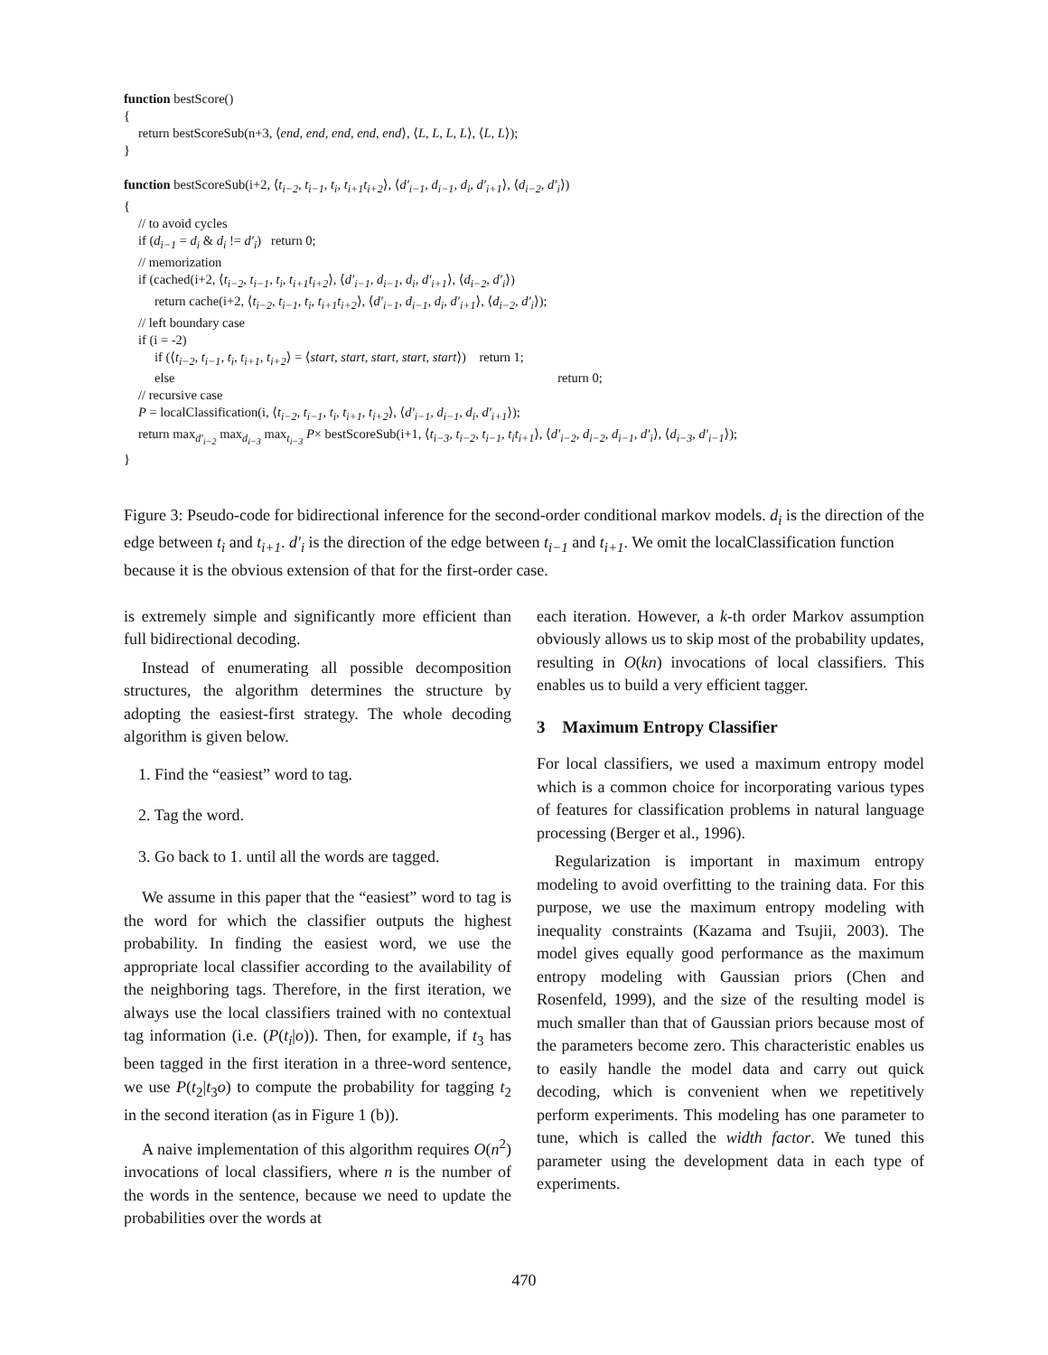function bestScore()
{
return bestScoreSub(n+3, ⟨end, end, end, end, end⟩, ⟨L, L, L, L⟩, ⟨L, L⟩);
}
function bestScoreSub(i+2, ⟨t<sub>i−2</sub>, t<sub>i−1</sub>, t<sub>i</sub>, t<sub>i+1</sub>t<sub>i+2</sub>⟩, ⟨d′<sub>i−1</sub>, d<sub>i−1</sub>, d<sub>i</sub>, d′<sub>i+1</sub>⟩, ⟨d<sub>i−2</sub>, d′<sub>i</sub>⟩)
{
// to avoid cycles
if (d<sub>i−1</sub> = d<sub>i</sub> & d<sub>i</sub> != d′<sub>i</sub>) return 0;
// memorization
if (cached(i+2, ⟨t<sub>i−2</sub>, t<sub>i−1</sub>, t<sub>i</sub>, t<sub>i+1</sub>t<sub>i+2</sub>⟩, ⟨d′<sub>i−1</sub>, d<sub>i−1</sub>, d<sub>i</sub>, d′<sub>i+1</sub>⟩, ⟨d<sub>i−2</sub>, d′<sub>i</sub>⟩)
return cache(i+2, ⟨t<sub>i−2</sub>, t<sub>i−1</sub>, t<sub>i</sub>, t<sub>i+1</sub>t<sub>i+2</sub>⟩, ⟨d′<sub>i−1</sub>, d<sub>i−1</sub>, d<sub>i</sub>, d′<sub>i+1</sub>⟩, ⟨d<sub>i−2</sub>, d′<sub>i</sub>⟩);
// left boundary case
if (i = -2)
if (⟨t<sub>i−2</sub>, t<sub>i−1</sub>, t<sub>i</sub>, t<sub>i+1</sub>, t<sub>i+2</sub>⟩ = ⟨start, start, start, start, start⟩) return 1;
else return 0;
// recursive case
P = localClassification(i, ⟨t<sub>i−2</sub>, t<sub>i−1</sub>, t<sub>i</sub>, t<sub>i+1</sub>, t<sub>i+2</sub>⟩, ⟨d′<sub>i−1</sub>, d<sub>i−1</sub>, d<sub>i</sub>, d′<sub>i+1</sub>⟩);
return max<sub>d′<sub>i−2</sub></sub> max<sub>d<sub>i−3</sub></sub> max<sub>t<sub>i−3</sub></sub> P× bestScoreSub(i+1, ⟨t<sub>i−3</sub>, t<sub>i−2</sub>, t<sub>i−1</sub>, t<sub>i</sub>t<sub>i+1</sub>⟩, ⟨d′<sub>i−2</sub>, d<sub>i−2</sub>, d<sub>i−1</sub>, d′<sub>i</sub>⟩, ⟨d<sub>i−3</sub>, d′<sub>i−1</sub>⟩);
}
Figure 3: Pseudo-code for bidirectional inference for the second-order conditional markov models. d<sub>i</sub> is the direction of the edge between t<sub>i</sub> and t<sub>i+1</sub>. d′<sub>i</sub> is the direction of the edge between t<sub>i−1</sub> and t<sub>i+1</sub>. We omit the localClassification function because it is the obvious extension of that for the first-order case.
is extremely simple and significantly more efficient than full bidirectional decoding.
Instead of enumerating all possible decomposition structures, the algorithm determines the structure by adopting the easiest-first strategy. The whole decoding algorithm is given below.
1. Find the “easiest” word to tag.
2. Tag the word.
3. Go back to 1. until all the words are tagged.
We assume in this paper that the “easiest” word to tag is the word for which the classifier outputs the highest probability. In finding the easiest word, we use the appropriate local classifier according to the availability of the neighboring tags. Therefore, in the first iteration, we always use the local classifiers trained with no contextual tag information (i.e. (P(t<sub>i</sub>|o)). Then, for example, if t<sub>3</sub> has been tagged in the first iteration in a three-word sentence, we use P(t<sub>2</sub>|t<sub>3</sub>o) to compute the probability for tagging t<sub>2</sub> in the second iteration (as in Figure 1 (b)).
A naive implementation of this algorithm requires O(n<sup>2</sup>) invocations of local classifiers, where n is the number of the words in the sentence, because we need to update the probabilities over the words at
each iteration. However, a k-th order Markov assumption obviously allows us to skip most of the probability updates, resulting in O(kn) invocations of local classifiers. This enables us to build a very efficient tagger.
3 Maximum Entropy Classifier
For local classifiers, we used a maximum entropy model which is a common choice for incorporating various types of features for classification problems in natural language processing (Berger et al., 1996).
Regularization is important in maximum entropy modeling to avoid overfitting to the training data. For this purpose, we use the maximum entropy modeling with inequality constraints (Kazama and Tsujii, 2003). The model gives equally good performance as the maximum entropy modeling with Gaussian priors (Chen and Rosenfeld, 1999), and the size of the resulting model is much smaller than that of Gaussian priors because most of the parameters become zero. This characteristic enables us to easily handle the model data and carry out quick decoding, which is convenient when we repetitively perform experiments. This modeling has one parameter to tune, which is called the width factor. We tuned this parameter using the development data in each type of experiments.
470